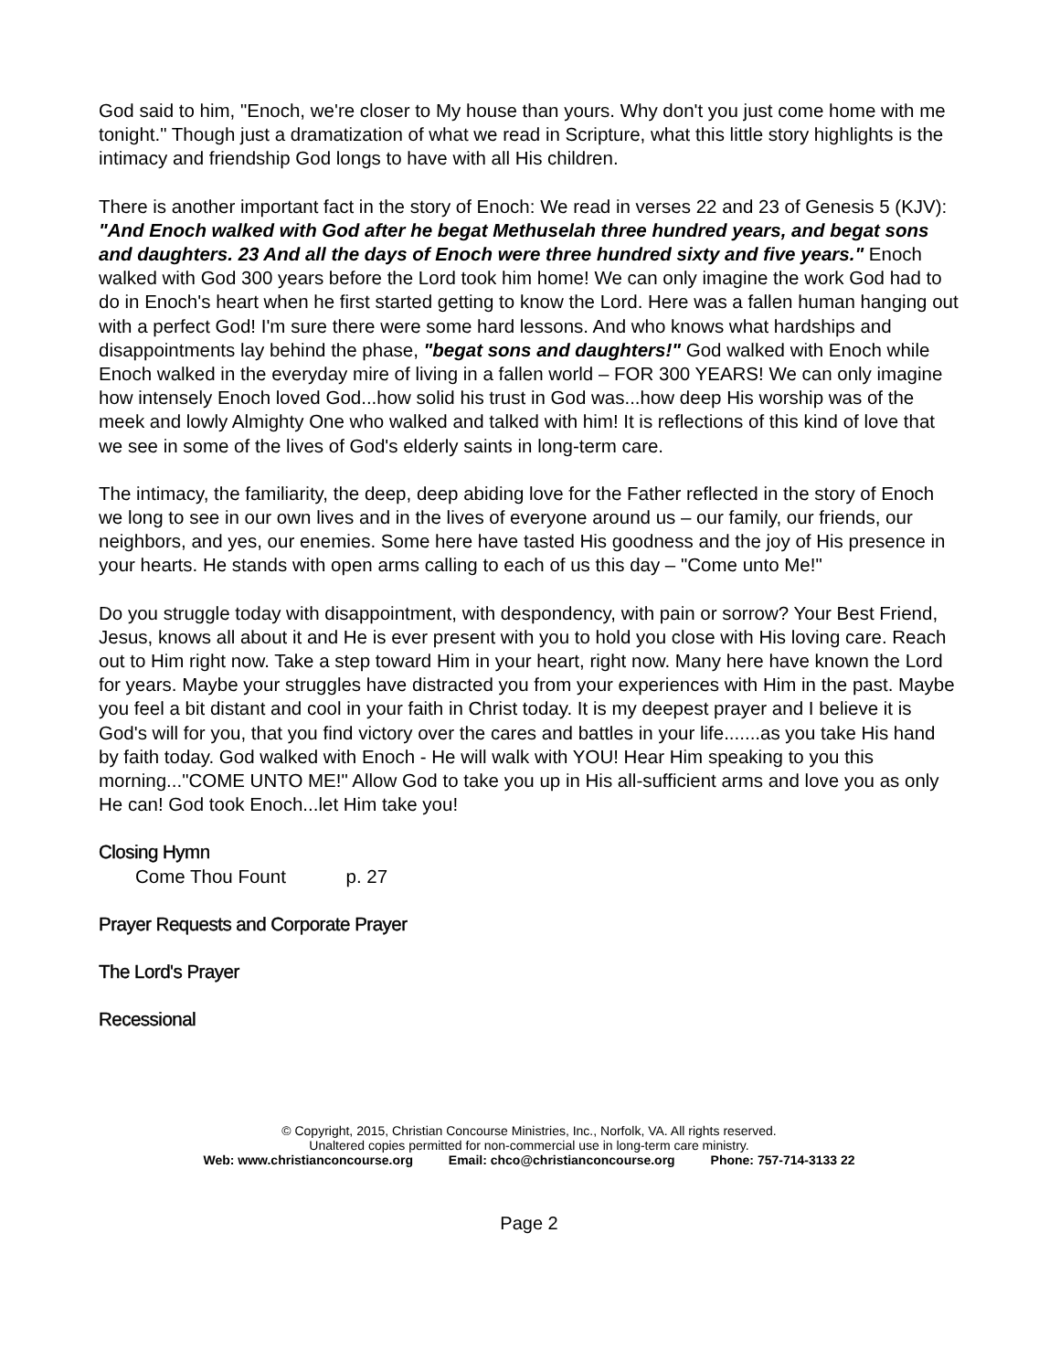God said to him, "Enoch, we're closer to My house than yours. Why don't you just come home with me tonight." Though just a dramatization of what we read in Scripture, what this little story highlights is the intimacy and friendship God longs to have with all His children.
There is another important fact in the story of Enoch: We read in verses 22 and 23 of Genesis 5 (KJV): "And Enoch walked with God after he begat Methuselah three hundred years, and begat sons and daughters. 23 And all the days of Enoch were three hundred sixty and five years." Enoch walked with God 300 years before the Lord took him home! We can only imagine the work God had to do in Enoch's heart when he first started getting to know the Lord. Here was a fallen human hanging out with a perfect God! I'm sure there were some hard lessons. And who knows what hardships and disappointments lay behind the phase, "begat sons and daughters!" God walked with Enoch while Enoch walked in the everyday mire of living in a fallen world – FOR 300 YEARS! We can only imagine how intensely Enoch loved God...how solid his trust in God was...how deep His worship was of the meek and lowly Almighty One who walked and talked with him! It is reflections of this kind of love that we see in some of the lives of God's elderly saints in long-term care.
The intimacy, the familiarity, the deep, deep abiding love for the Father reflected in the story of Enoch we long to see in our own lives and in the lives of everyone around us – our family, our friends, our neighbors, and yes, our enemies. Some here have tasted His goodness and the joy of His presence in your hearts. He stands with open arms calling to each of us this day – "Come unto Me!"
Do you struggle today with disappointment, with despondency, with pain or sorrow? Your Best Friend, Jesus, knows all about it and He is ever present with you to hold you close with His loving care. Reach out to Him right now. Take a step toward Him in your heart, right now. Many here have known the Lord for years. Maybe your struggles have distracted you from your experiences with Him in the past. Maybe you feel a bit distant and cool in your faith in Christ today. It is my deepest prayer and I believe it is God's will for you, that you find victory over the cares and battles in your life.......as you take His hand by faith today. God walked with Enoch - He will walk with YOU! Hear Him speaking to you this morning..."COME UNTO ME!" Allow God to take you up in His all-sufficient arms and love you as only He can! God took Enoch...let Him take you!
Closing Hymn
Come Thou Fount p. 27
Prayer Requests and Corporate Prayer
The Lord's Prayer
Recessional
© Copyright, 2015, Christian Concourse Ministries, Inc., Norfolk, VA. All rights reserved.
Unaltered copies permitted for non-commercial use in long-term care ministry.
Web: www.christianconcourse.org Email: chco@christianconcourse.org Phone: 757-714-3133 22
Page 2